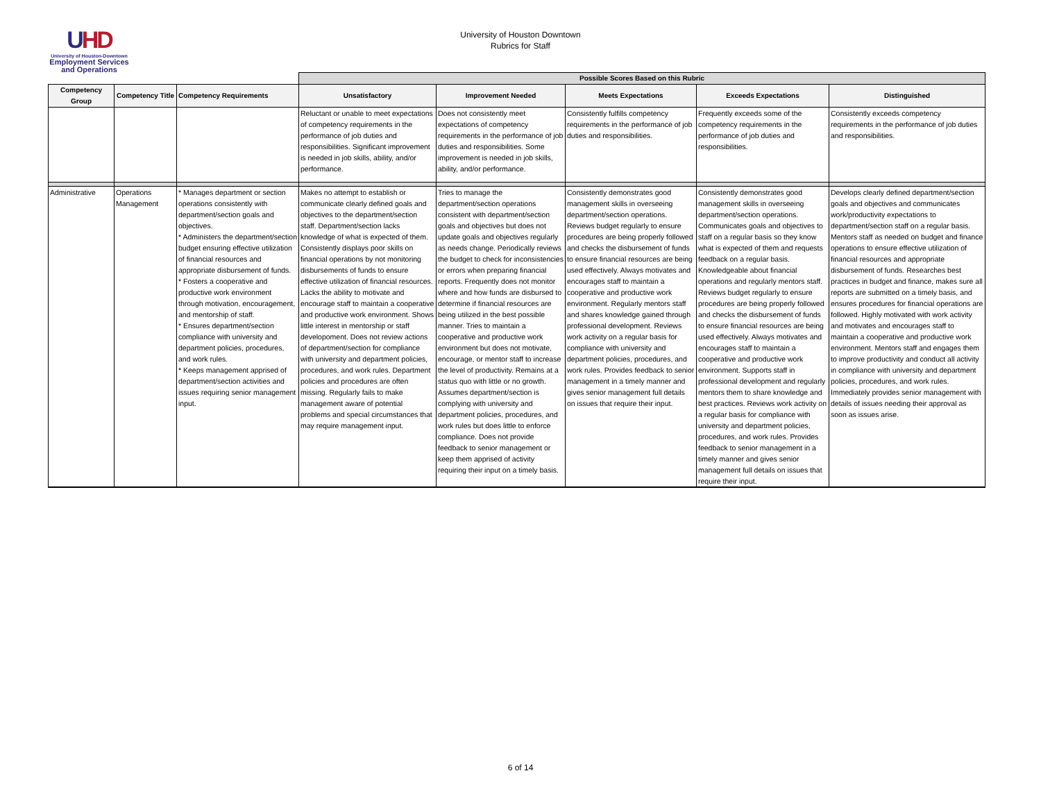UHD
University of Houston-Downtown
Employment Services
and Operations
University of Houston Downtown
Rubrics for Staff
| | | | Possible Scores Based on this Rubric | | | | |
| Competency Group | Competency Title | Competency Requirements | Unsatisfactory | Improvement Needed | Meets Expectations | Exceeds Expectations | Distinguished |
| | | | Reluctant or unable to meet expectations of competency requirements in the performance of job duties and responsibilities. Significant improvement is needed in job skills, ability, and/or performance. | Does not consistently meet expectations of competency requirements in the performance of job duties and responsibilities. Some improvement is needed in job skills, ability, and/or performance. | Consistently fulfills competency requirements in the performance of job duties and responsibilities. | Frequently exceeds some of the competency requirements in the performance of job duties and responsibilities. | Consistently exceeds competency requirements in the performance of job duties and responsibilities. |
| Administrative | Operations Management | * Manages department or section operations consistently with department/section goals and objectives. * Administers the department/section budget ensuring effective utilization of financial resources and appropriate disbursement of funds. * Fosters a cooperative and productive work environment through motivation, encouragement, and mentorship of staff. * Ensures department/section compliance with university and department policies, procedures, and work rules. * Keeps management apprised of department/section activities and issues requiring senior management input. | Makes no attempt to establish or communicate clearly defined goals and objectives to the department/section staff. Department/section lacks knowledge of what is expected of them. Consistently displays poor skills on financial operations by not monitoring disbursements of funds to ensure effective utilization of financial resources. Lacks the ability to motivate and encourage staff to maintain a cooperative and productive work environment. Shows little interest in mentorship or staff developoment. Does not review actions of department/section for compliance with university and department policies, procedures, and work rules. Department policies and procedures are often missing. Regularly fails to make management aware of potential problems and special circumstances that may require management input. | Tries to manage the department/section operations consistent with department/section goals and objectives but does not update goals and objectives regularly as needs change. Periodically reviews the budget to check for inconsistencies or errors when preparing financial reports. Frequently does not monitor where and how funds are disbursed to determine if financial resources are being utilized in the best possible manner. Tries to maintain a cooperative and productive work environment but does not motivate, encourage, or mentor staff to increase the level of productivity. Remains at a status quo with little or no growth. Assumes department/section is complying with university and department policies, procedures, and work rules but does little to enforce compliance. Does not provide feedback to senior management or keep them apprised of activity requiring their input on a timely basis. | Consistently demonstrates good management skills in overseeing department/section operations. Reviews budget regularly to ensure procedures are being properly followed and checks the disbursement of funds to ensure financial resources are being used effectively. Always motivates and encourages staff to maintain a cooperative and productive work environment. Regularly mentors staff and shares knowledge gained through professional development. Reviews work activity on a regular basis for compliance with university and department policies, procedures, and work rules. Provides feedback to senior management in a timely manner and gives senior management full details on issues that require their input. | Consistently demonstrates good management skills in overseeing department/section operations. Communicates goals and objectives to staff on a regular basis so they know what is expected of them and requests feedback on a regular basis. Knowledgeable about financial operations and regularly mentors staff. Reviews budget regularly to ensure procedures are being properly followed and checks the disbursement of funds to ensure financial resources are being used effectively. Always motivates and encourages staff to maintain a cooperative and productive work environment. Supports staff in professional development and regularly mentors them to share knowledge and best practices. Reviews work activity on a regular basis for compliance with university and department policies, procedures, and work rules. Provides feedback to senior management in a timely manner and gives senior management full details on issues that require their input. | Develops clearly defined department/section goals and objectives and communicates work/productivity expectations to department/section staff on a regular basis. Mentors staff as needed on budget and finance operations to ensure effective utilization of financial resources and appropriate disbursement of funds. Researches best practices in budget and finance, makes sure all reports are submitted on a timely basis, and ensures procedures for financial operations are followed. Highly motivated with work activity and motivates and encourages staff to maintain a cooperative and productive work environment. Mentors staff and engages them to improve productivity and conduct all activity in compliance with university and department policies, procedures, and work rules. Immediately provides senior management with details of issues needing their approval as soon as issues arise. |
6 of 14